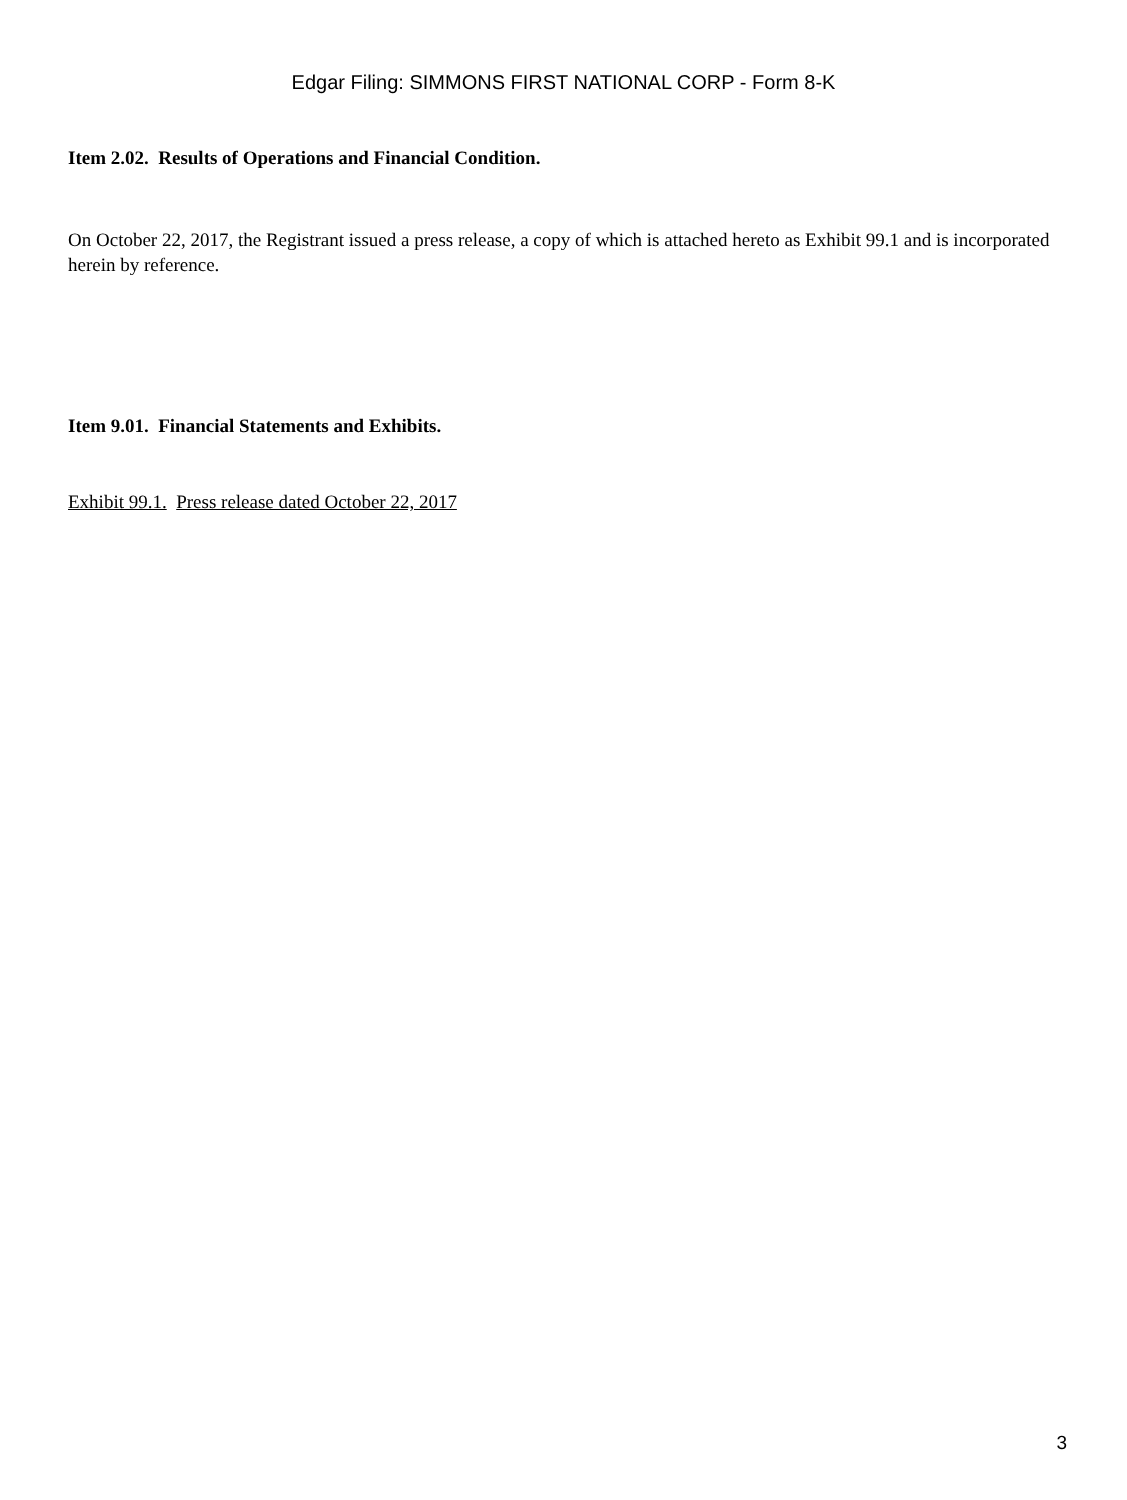Edgar Filing: SIMMONS FIRST NATIONAL CORP - Form 8-K
Item 2.02. Results of Operations and Financial Condition.
On October 22, 2017, the Registrant issued a press release, a copy of which is attached hereto as Exhibit 99.1 and is incorporated herein by reference.
Item 9.01. Financial Statements and Exhibits.
Exhibit 99.1. Press release dated October 22, 2017
3